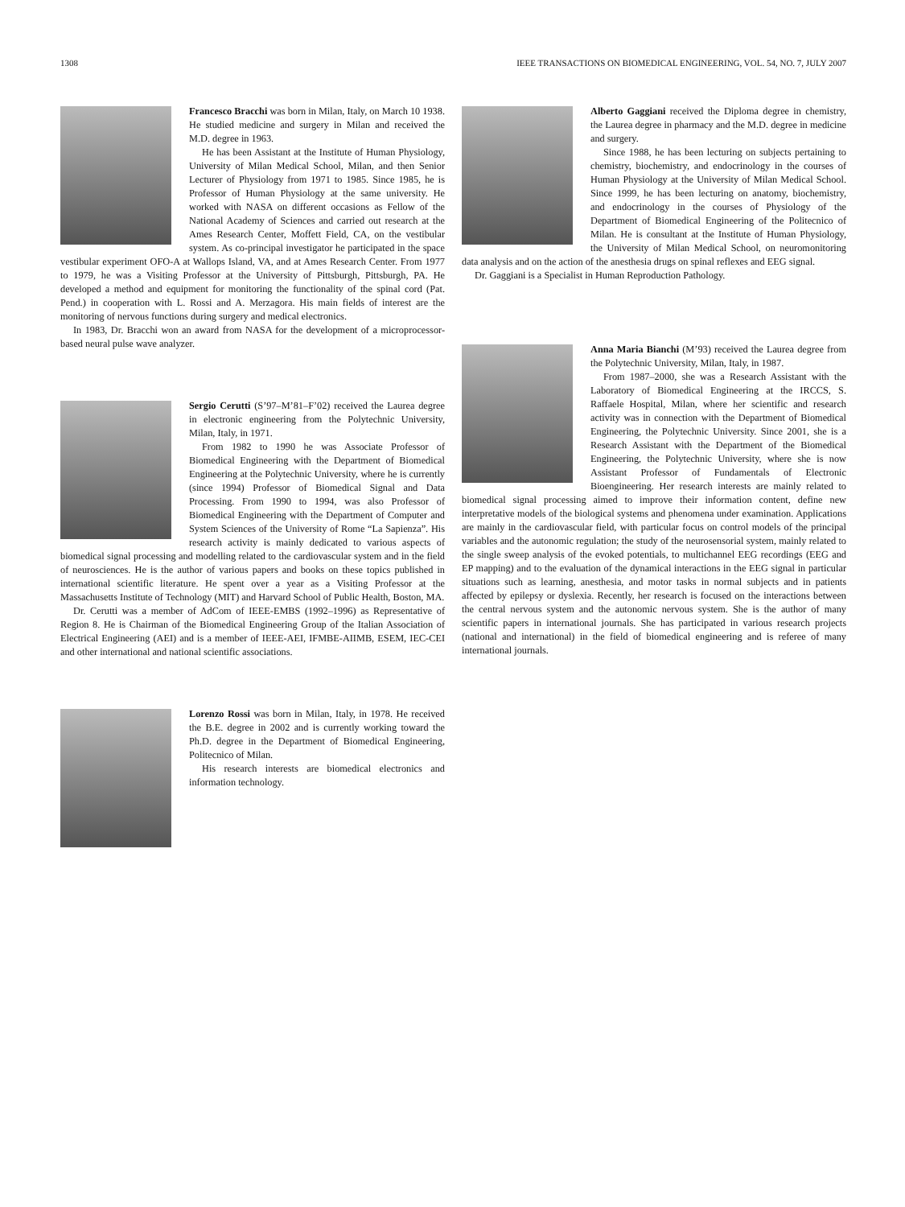1308 IEEE TRANSACTIONS ON BIOMEDICAL ENGINEERING, VOL. 54, NO. 7, JULY 2007
Francesco Bracchi was born in Milan, Italy, on March 10 1938. He studied medicine and surgery in Milan and received the M.D. degree in 1963.
He has been Assistant at the Institute of Human Physiology, University of Milan Medical School, Milan, and then Senior Lecturer of Physiology from 1971 to 1985. Since 1985, he is Professor of Human Physiology at the same university. He worked with NASA on different occasions as Fellow of the National Academy of Sciences and carried out research at the Ames Research Center, Moffett Field, CA, on the vestibular system. As co-principal investigator he participated in the space vestibular experiment OFO-A at Wallops Island, VA, and at Ames Research Center. From 1977 to 1979, he was a Visiting Professor at the University of Pittsburgh, Pittsburgh, PA. He developed a method and equipment for monitoring the functionality of the spinal cord (Pat. Pend.) in cooperation with L. Rossi and A. Merzagora. His main fields of interest are the monitoring of nervous functions during surgery and medical electronics.
In 1983, Dr. Bracchi won an award from NASA for the development of a microprocessor-based neural pulse wave analyzer.
Sergio Cerutti (S’97–M’81–F’02) received the Laurea degree in electronic engineering from the Polytechnic University, Milan, Italy, in 1971.
From 1982 to 1990 he was Associate Professor of Biomedical Engineering with the Department of Biomedical Engineering at the Polytechnic University, where he is currently (since 1994) Professor of Biomedical Signal and Data Processing. From 1990 to 1994, was also Professor of Biomedical Engineering with the Department of Computer and System Sciences of the University of Rome “La Sapienza”. His research activity is mainly dedicated to various aspects of biomedical signal processing and modelling related to the cardiovascular system and in the field of neurosciences. He is the author of various papers and books on these topics published in international scientific literature. He spent over a year as a Visiting Professor at the Massachusetts Institute of Technology (MIT) and Harvard School of Public Health, Boston, MA.
Dr. Cerutti was a member of AdCom of IEEE-EMBS (1992–1996) as Representative of Region 8. He is Chairman of the Biomedical Engineering Group of the Italian Association of Electrical Engineering (AEI) and is a member of IEEE-AEI, IFMBE-AIIMB, ESEM, IEC-CEI and other international and national scientific associations.
Lorenzo Rossi was born in Milan, Italy, in 1978. He received the B.E. degree in 2002 and is currently working toward the Ph.D. degree in the Department of Biomedical Engineering, Politecnico of Milan.
His research interests are biomedical electronics and information technology.
Alberto Gaggiani received the Diploma degree in chemistry, the Laurea degree in pharmacy and the M.D. degree in medicine and surgery.
Since 1988, he has been lecturing on subjects pertaining to chemistry, biochemistry, and endocrinology in the courses of Human Physiology at the University of Milan Medical School. Since 1999, he has been lecturing on anatomy, biochemistry, and endocrinology in the courses of Physiology of the Department of Biomedical Engineering of the Politecnico of Milan. He is consultant at the Institute of Human Physiology, the University of Milan Medical School, on neuromonitoring data analysis and on the action of the anesthesia drugs on spinal reflexes and EEG signal.
Dr. Gaggiani is a Specialist in Human Reproduction Pathology.
Anna Maria Bianchi (M’93) received the Laurea degree from the Polytechnic University, Milan, Italy, in 1987.
From 1987–2000, she was a Research Assistant with the Laboratory of Biomedical Engineering at the IRCCS, S. Raffaele Hospital, Milan, where her scientific and research activity was in connection with the Department of Biomedical Engineering, the Polytechnic University. Since 2001, she is a Research Assistant with the Department of the Biomedical Engineering, the Polytechnic University, where she is now Assistant Professor of Fundamentals of Electronic Bioengineering. Her research interests are mainly related to biomedical signal processing aimed to improve their information content, define new interpretative models of the biological systems and phenomena under examination. Applications are mainly in the cardiovascular field, with particular focus on control models of the principal variables and the autonomic regulation; the study of the neurosensorial system, mainly related to the single sweep analysis of the evoked potentials, to multichannel EEG recordings (EEG and EP mapping) and to the evaluation of the dynamical interactions in the EEG signal in particular situations such as learning, anesthesia, and motor tasks in normal subjects and in patients affected by epilepsy or dyslexia. Recently, her research is focused on the interactions between the central nervous system and the autonomic nervous system. She is the author of many scientific papers in international journals. She has participated in various research projects (national and international) in the field of biomedical engineering and is referee of many international journals.